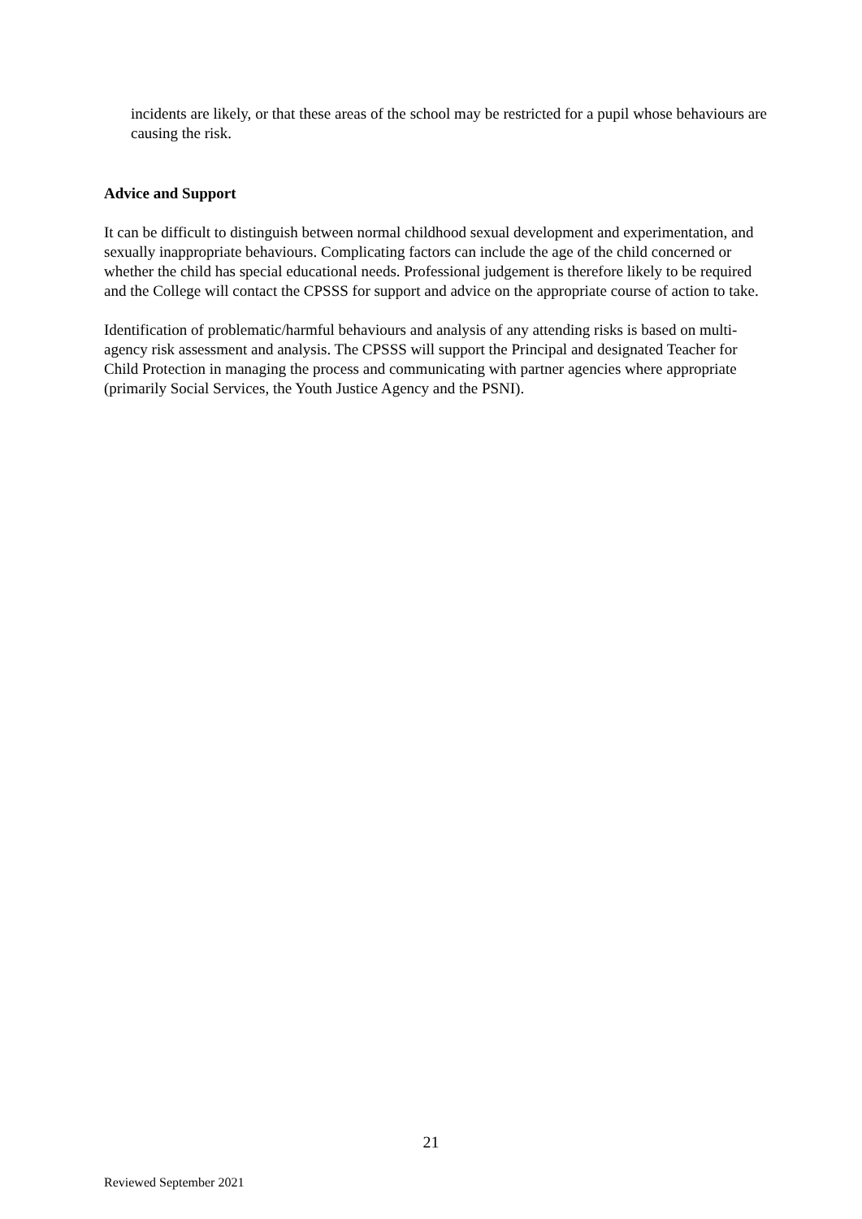incidents are likely, or that these areas of the school may be restricted for a pupil whose behaviours are causing the risk.
Advice and Support
It can be difficult to distinguish between normal childhood sexual development and experimentation, and sexually inappropriate behaviours. Complicating factors can include the age of the child concerned or whether the child has special educational needs. Professional judgement is therefore likely to be required and the College will contact the CPSSS for support and advice on the appropriate course of action to take.
Identification of problematic/harmful behaviours and analysis of any attending risks is based on multi-agency risk assessment and analysis. The CPSSS will support the Principal and designated Teacher for Child Protection in managing the process and communicating with partner agencies where appropriate (primarily Social Services, the Youth Justice Agency and the PSNI).
21
Reviewed September 2021